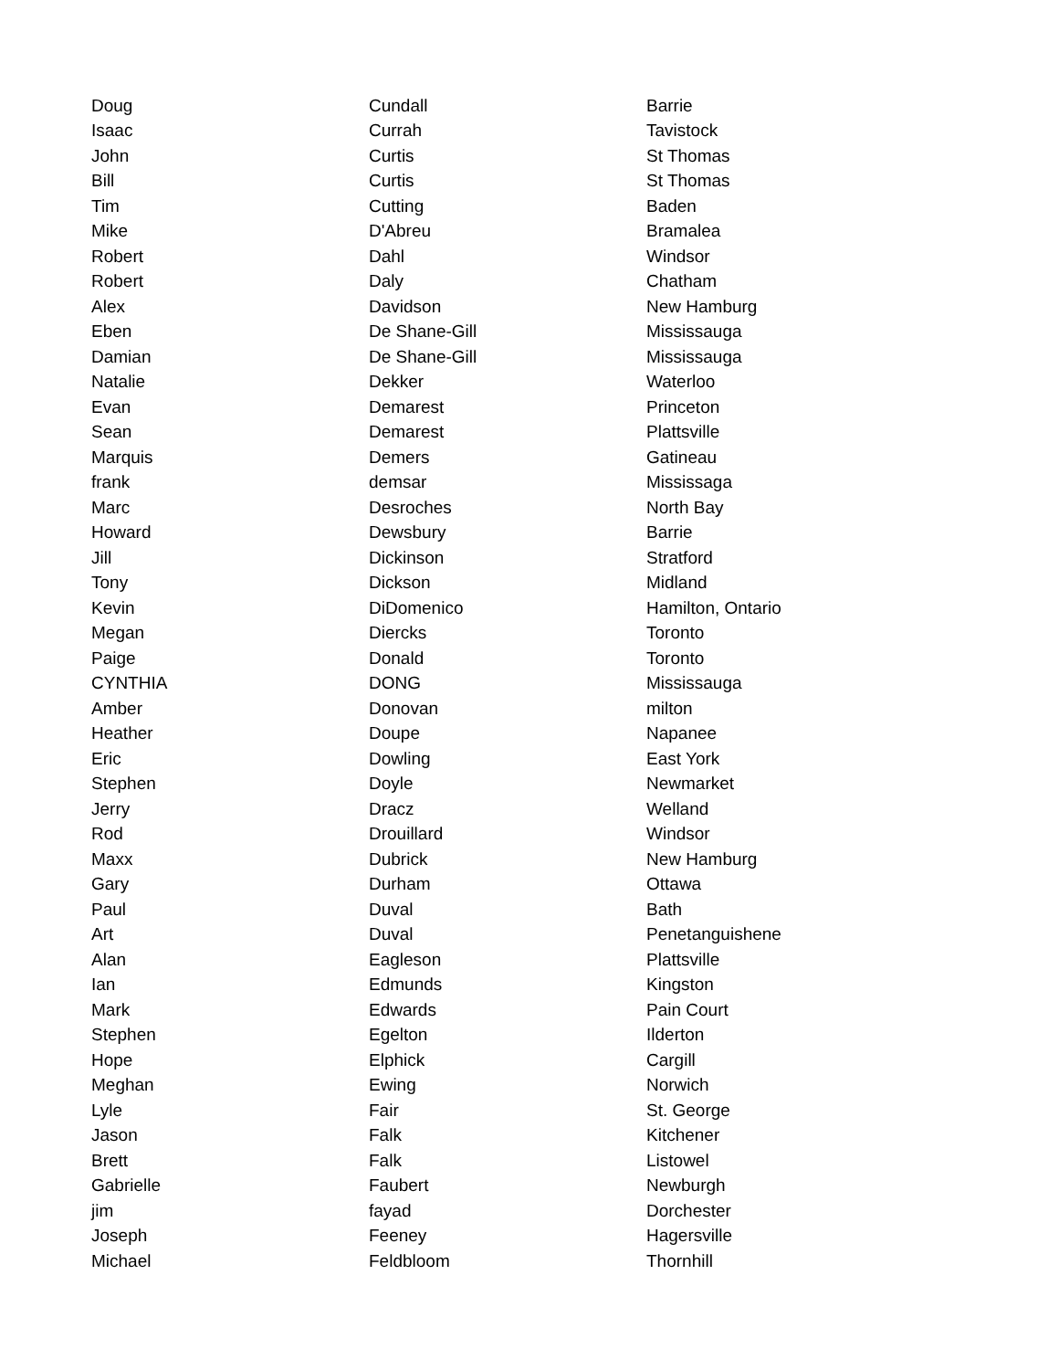| Doug | Cundall | Barrie |
| Isaac | Currah | Tavistock |
| John | Curtis | St Thomas |
| Bill | Curtis | St Thomas |
| Tim | Cutting | Baden |
| Mike | D'Abreu | Bramalea |
| Robert | Dahl | Windsor |
| Robert | Daly | Chatham |
| Alex | Davidson | New Hamburg |
| Eben | De Shane-Gill | Mississauga |
| Damian | De Shane-Gill | Mississauga |
| Natalie | Dekker | Waterloo |
| Evan | Demarest | Princeton |
| Sean | Demarest | Plattsville |
| Marquis | Demers | Gatineau |
| frank | demsar | Mississaga |
| Marc | Desroches | North Bay |
| Howard | Dewsbury | Barrie |
| Jill | Dickinson | Stratford |
| Tony | Dickson | Midland |
| Kevin | DiDomenico | Hamilton, Ontario |
| Megan | Diercks | Toronto |
| Paige | Donald | Toronto |
| CYNTHIA | DONG | Mississauga |
| Amber | Donovan | milton |
| Heather | Doupe | Napanee |
| Eric | Dowling | East York |
| Stephen | Doyle | Newmarket |
| Jerry | Dracz | Welland |
| Rod | Drouillard | Windsor |
| Maxx | Dubrick | New Hamburg |
| Gary | Durham | Ottawa |
| Paul | Duval | Bath |
| Art | Duval | Penetanguishene |
| Alan | Eagleson | Plattsville |
| Ian | Edmunds | Kingston |
| Mark | Edwards | Pain Court |
| Stephen | Egelton | Ilderton |
| Hope | Elphick | Cargill |
| Meghan | Ewing | Norwich |
| Lyle | Fair | St. George |
| Jason | Falk | Kitchener |
| Brett | Falk | Listowel |
| Gabrielle | Faubert | Newburgh |
| jim | fayad | Dorchester |
| Joseph | Feeney | Hagersville |
| Michael | Feldbloom | Thornhill |